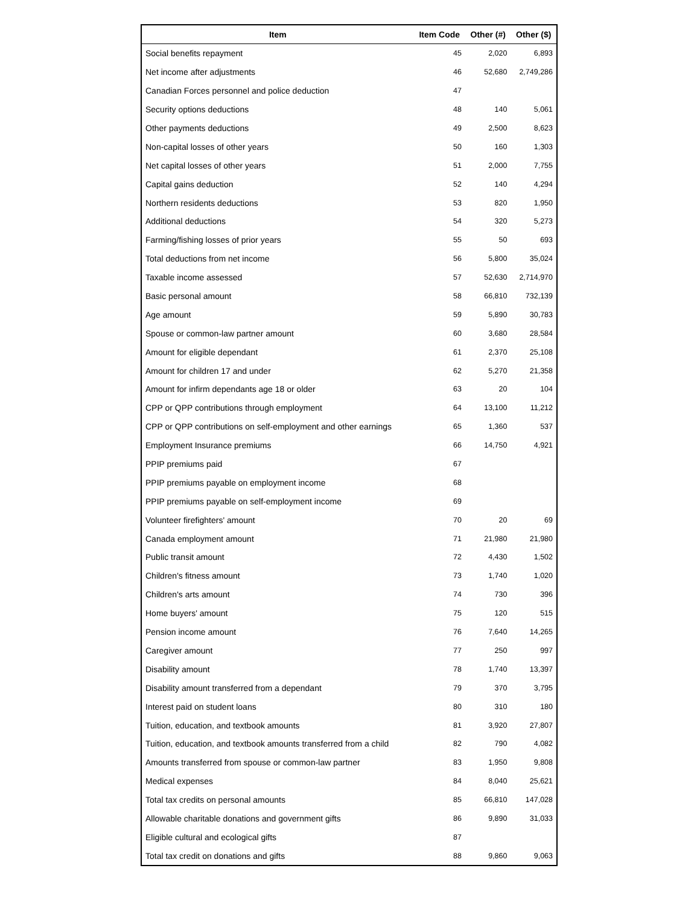| Item | Item Code | Other (#) | Other ($) |
| --- | --- | --- | --- |
| Social benefits repayment | 45 | 2,020 | 6,893 |
| Net income after adjustments | 46 | 52,680 | 2,749,286 |
| Canadian Forces personnel and police deduction | 47 | | |
| Security options deductions | 48 | 140 | 5,061 |
| Other payments deductions | 49 | 2,500 | 8,623 |
| Non-capital losses of other years | 50 | 160 | 1,303 |
| Net capital losses of other years | 51 | 2,000 | 7,755 |
| Capital gains deduction | 52 | 140 | 4,294 |
| Northern residents deductions | 53 | 820 | 1,950 |
| Additional deductions | 54 | 320 | 5,273 |
| Farming/fishing losses of prior years | 55 | 50 | 693 |
| Total deductions from net income | 56 | 5,800 | 35,024 |
| Taxable income assessed | 57 | 52,630 | 2,714,970 |
| Basic personal amount | 58 | 66,810 | 732,139 |
| Age amount | 59 | 5,890 | 30,783 |
| Spouse or common-law partner amount | 60 | 3,680 | 28,584 |
| Amount for eligible dependant | 61 | 2,370 | 25,108 |
| Amount for children 17 and under | 62 | 5,270 | 21,358 |
| Amount for infirm dependants age 18 or older | 63 | 20 | 104 |
| CPP or QPP contributions through employment | 64 | 13,100 | 11,212 |
| CPP or QPP contributions on self-employment and other earnings | 65 | 1,360 | 537 |
| Employment Insurance premiums | 66 | 14,750 | 4,921 |
| PPIP premiums paid | 67 | | |
| PPIP premiums payable on employment income | 68 | | |
| PPIP premiums payable on self-employment income | 69 | | |
| Volunteer firefighters' amount | 70 | 20 | 69 |
| Canada employment amount | 71 | 21,980 | 21,980 |
| Public transit amount | 72 | 4,430 | 1,502 |
| Children's fitness amount | 73 | 1,740 | 1,020 |
| Children's arts amount | 74 | 730 | 396 |
| Home buyers' amount | 75 | 120 | 515 |
| Pension income amount | 76 | 7,640 | 14,265 |
| Caregiver amount | 77 | 250 | 997 |
| Disability amount | 78 | 1,740 | 13,397 |
| Disability amount transferred from a dependant | 79 | 370 | 3,795 |
| Interest paid on student loans | 80 | 310 | 180 |
| Tuition, education, and textbook amounts | 81 | 3,920 | 27,807 |
| Tuition, education, and textbook amounts transferred from a child | 82 | 790 | 4,082 |
| Amounts transferred from spouse or common-law partner | 83 | 1,950 | 9,808 |
| Medical expenses | 84 | 8,040 | 25,621 |
| Total tax credits on personal amounts | 85 | 66,810 | 147,028 |
| Allowable charitable donations and government gifts | 86 | 9,890 | 31,033 |
| Eligible cultural and ecological gifts | 87 | | |
| Total tax credit on donations and gifts | 88 | 9,860 | 9,063 |